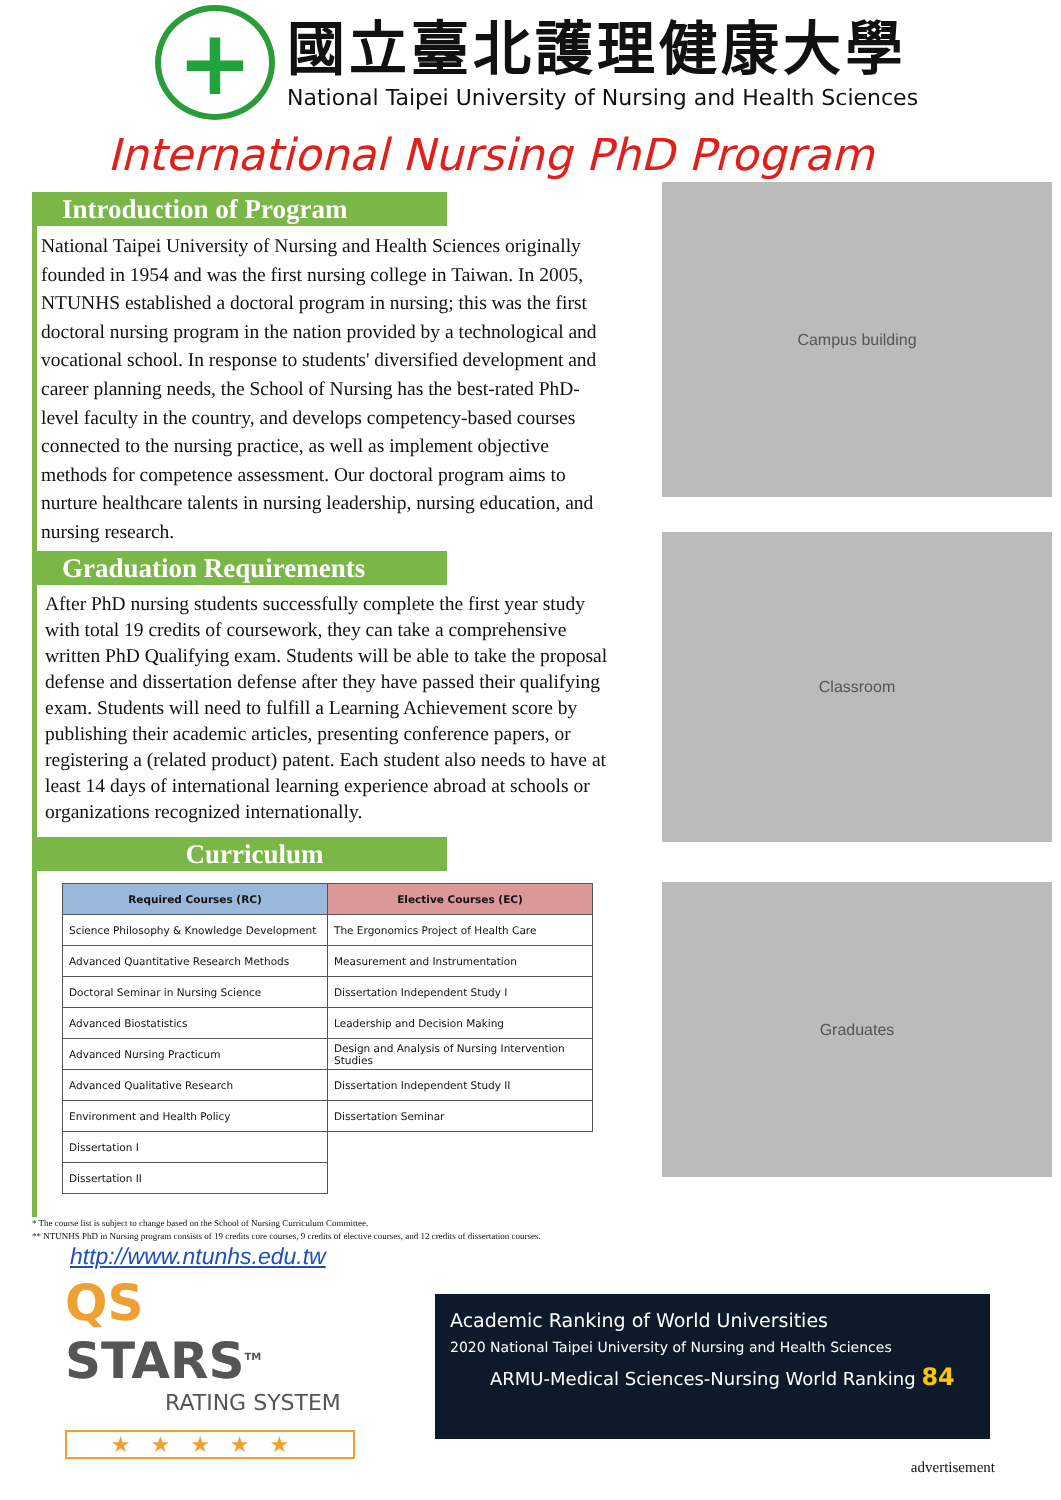+
國立臺北護理健康大學
National Taipei University of Nursing and Health Sciences
International Nursing PhD Program
Introduction of Program
National Taipei University of Nursing and Health Sciences originally founded in 1954 and was the first nursing college in Taiwan. In 2005, NTUNHS established a doctoral program in nursing; this was the first doctoral nursing program in the nation provided by a technological and vocational school. In response to students' diversified development and career planning needs, the School of Nursing has the best-rated PhD-level faculty in the country, and develops competency-based courses connected to the nursing practice, as well as implement objective methods for competence assessment. Our doctoral program aims to nurture healthcare talents in nursing leadership, nursing education, and nursing research.
Graduation Requirements
After PhD nursing students successfully complete the first year study with total 19 credits of coursework, they can take a comprehensive written PhD Qualifying exam. Students will be able to take the proposal defense and dissertation defense after they have passed their qualifying exam. Students will need to fulfill a Learning Achievement score by publishing their academic articles, presenting conference papers, or registering a (related product) patent. Each student also needs to have at least 14 days of international learning experience abroad at schools or organizations recognized internationally.
Curriculum
| Required Courses (RC) | Elective Courses (EC) |
| --- | --- |
| Science Philosophy & Knowledge Development | The Ergonomics Project of Health Care |
| Advanced Quantitative Research Methods | Measurement and Instrumentation |
| Doctoral Seminar in Nursing Science | Dissertation Independent Study I |
| Advanced Biostatistics | Leadership and Decision Making |
| Advanced Nursing Practicum | Design and Analysis of Nursing Intervention Studies |
| Advanced Qualitative Research | Dissertation Independent Study II |
| Environment and Health Policy | Dissertation Seminar |
| Dissertation I | |
| Dissertation II | |
Campus building
Classroom
Graduates
* The course list is subject to change based on the School of Nursing Curriculum Committee.
** NTUNHS PhD in Nursing program consists of 19 credits core courses, 9 credits of elective courses, and 12 credits of dissertation courses.
http://www.ntunhs.edu.tw
QS STARS<sup>TM</sup>
RATING SYSTEM
★★★★★
Academic Ranking of World Universities
2020 National Taipei University of Nursing and Health Sciences
ARMU-Medical Sciences-Nursing World Ranking 84
advertisement